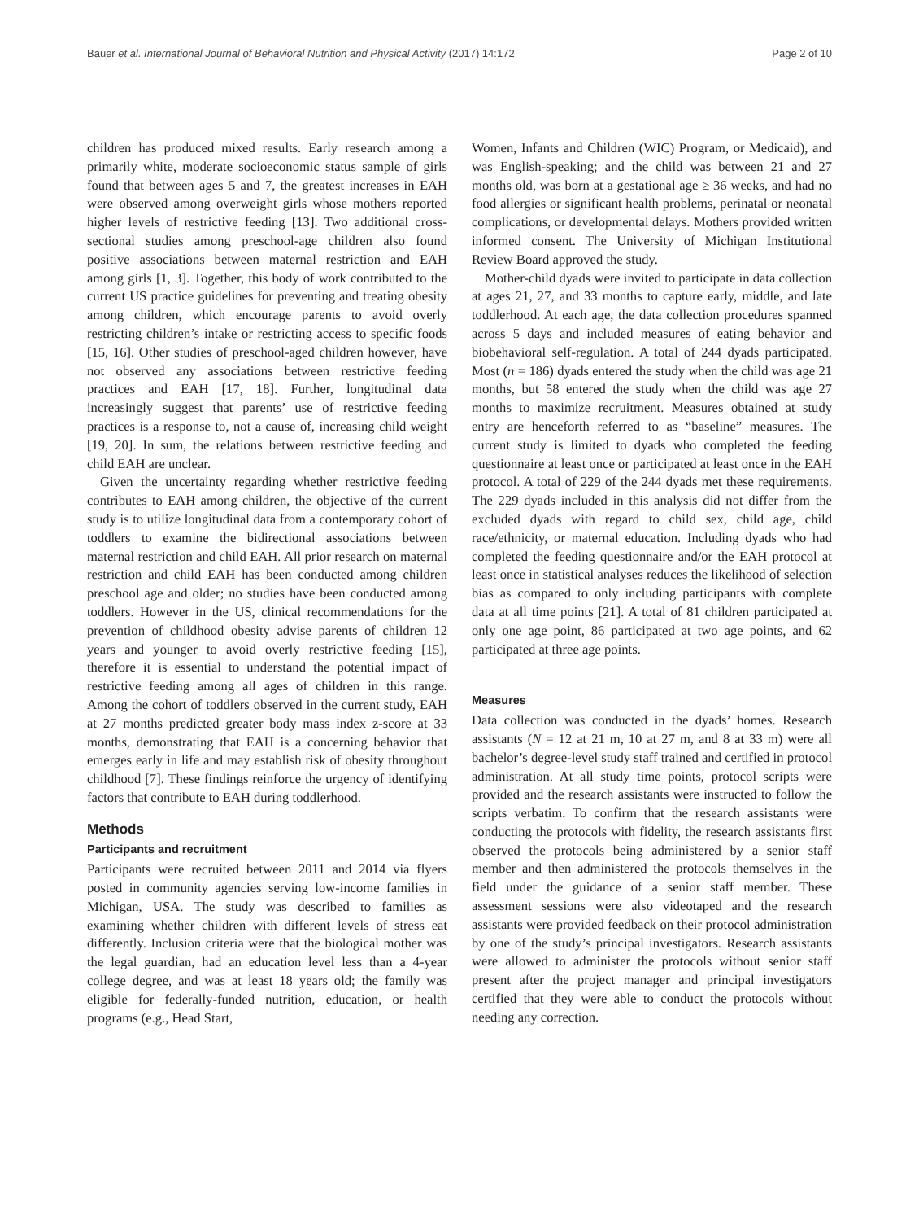Bauer et al. International Journal of Behavioral Nutrition and Physical Activity (2017) 14:172 Page 2 of 10
children has produced mixed results. Early research among a primarily white, moderate socioeconomic status sample of girls found that between ages 5 and 7, the greatest increases in EAH were observed among overweight girls whose mothers reported higher levels of restrictive feeding [13]. Two additional cross-sectional studies among preschool-age children also found positive associations between maternal restriction and EAH among girls [1, 3]. Together, this body of work contributed to the current US practice guidelines for preventing and treating obesity among children, which encourage parents to avoid overly restricting children’s intake or restricting access to specific foods [15, 16]. Other studies of preschool-aged children however, have not observed any associations between restrictive feeding practices and EAH [17, 18]. Further, longitudinal data increasingly suggest that parents’ use of restrictive feeding practices is a response to, not a cause of, increasing child weight [19, 20]. In sum, the relations between restrictive feeding and child EAH are unclear.
Given the uncertainty regarding whether restrictive feeding contributes to EAH among children, the objective of the current study is to utilize longitudinal data from a contemporary cohort of toddlers to examine the bidirectional associations between maternal restriction and child EAH. All prior research on maternal restriction and child EAH has been conducted among children preschool age and older; no studies have been conducted among toddlers. However in the US, clinical recommendations for the prevention of childhood obesity advise parents of children 12 years and younger to avoid overly restrictive feeding [15], therefore it is essential to understand the potential impact of restrictive feeding among all ages of children in this range. Among the cohort of toddlers observed in the current study, EAH at 27 months predicted greater body mass index z-score at 33 months, demonstrating that EAH is a concerning behavior that emerges early in life and may establish risk of obesity throughout childhood [7]. These findings reinforce the urgency of identifying factors that contribute to EAH during toddlerhood.
Methods
Participants and recruitment
Participants were recruited between 2011 and 2014 via flyers posted in community agencies serving low-income families in Michigan, USA. The study was described to families as examining whether children with different levels of stress eat differently. Inclusion criteria were that the biological mother was the legal guardian, had an education level less than a 4-year college degree, and was at least 18 years old; the family was eligible for federally-funded nutrition, education, or health programs (e.g., Head Start,
Women, Infants and Children (WIC) Program, or Medicaid), and was English-speaking; and the child was between 21 and 27 months old, was born at a gestational age ≥ 36 weeks, and had no food allergies or significant health problems, perinatal or neonatal complications, or developmental delays. Mothers provided written informed consent. The University of Michigan Institutional Review Board approved the study.
Mother-child dyads were invited to participate in data collection at ages 21, 27, and 33 months to capture early, middle, and late toddlerhood. At each age, the data collection procedures spanned across 5 days and included measures of eating behavior and biobehavioral self-regulation. A total of 244 dyads participated. Most (n = 186) dyads entered the study when the child was age 21 months, but 58 entered the study when the child was age 27 months to maximize recruitment. Measures obtained at study entry are henceforth referred to as “baseline” measures. The current study is limited to dyads who completed the feeding questionnaire at least once or participated at least once in the EAH protocol. A total of 229 of the 244 dyads met these requirements. The 229 dyads included in this analysis did not differ from the excluded dyads with regard to child sex, child age, child race/ethnicity, or maternal education. Including dyads who had completed the feeding questionnaire and/or the EAH protocol at least once in statistical analyses reduces the likelihood of selection bias as compared to only including participants with complete data at all time points [21]. A total of 81 children participated at only one age point, 86 participated at two age points, and 62 participated at three age points.
Measures
Data collection was conducted in the dyads’ homes. Research assistants (N = 12 at 21 m, 10 at 27 m, and 8 at 33 m) were all bachelor’s degree-level study staff trained and certified in protocol administration. At all study time points, protocol scripts were provided and the research assistants were instructed to follow the scripts verbatim. To confirm that the research assistants were conducting the protocols with fidelity, the research assistants first observed the protocols being administered by a senior staff member and then administered the protocols themselves in the field under the guidance of a senior staff member. These assessment sessions were also videotaped and the research assistants were provided feedback on their protocol administration by one of the study’s principal investigators. Research assistants were allowed to administer the protocols without senior staff present after the project manager and principal investigators certified that they were able to conduct the protocols without needing any correction.